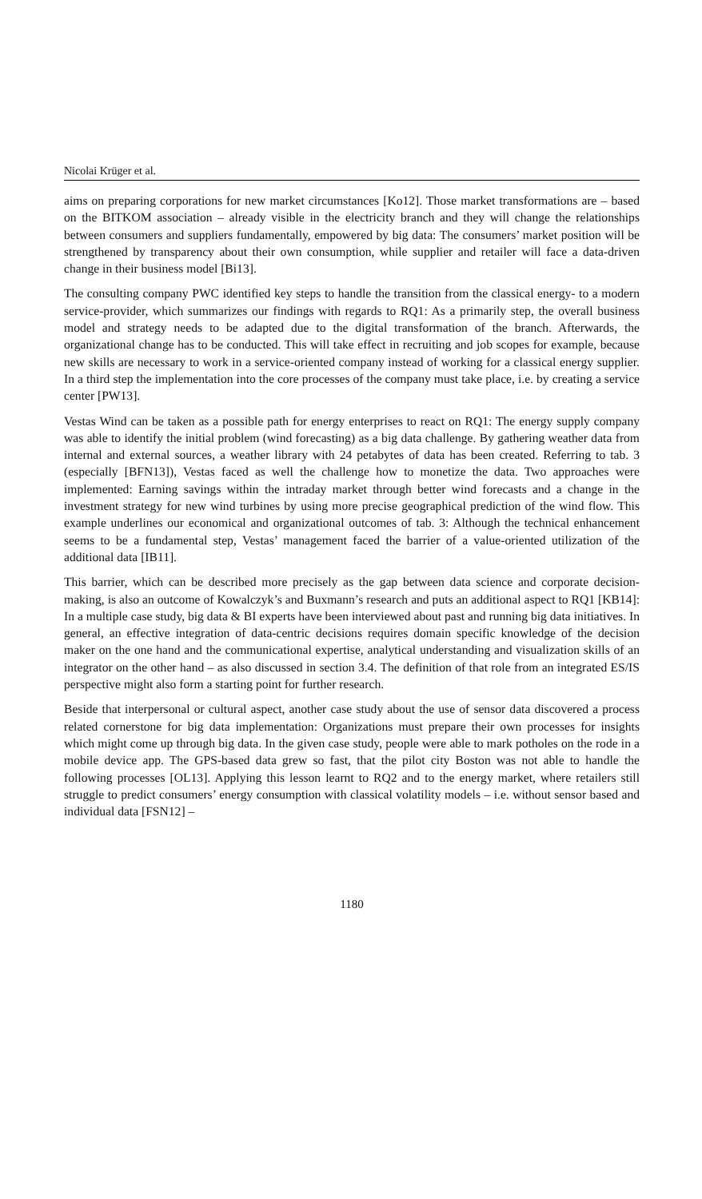Nicolai Krüger et al.
aims on preparing corporations for new market circumstances [Ko12]. Those market transformations are – based on the BITKOM association – already visible in the electricity branch and they will change the relationships between consumers and suppliers fundamentally, empowered by big data: The consumers’ market position will be strengthened by transparency about their own consumption, while supplier and retailer will face a data-driven change in their business model [Bi13].
The consulting company PWC identified key steps to handle the transition from the classical energy- to a modern service-provider, which summarizes our findings with regards to RQ1: As a primarily step, the overall business model and strategy needs to be adapted due to the digital transformation of the branch. Afterwards, the organizational change has to be conducted. This will take effect in recruiting and job scopes for example, because new skills are necessary to work in a service-oriented company instead of working for a classical energy supplier. In a third step the implementation into the core processes of the company must take place, i.e. by creating a service center [PW13].
Vestas Wind can be taken as a possible path for energy enterprises to react on RQ1: The energy supply company was able to identify the initial problem (wind forecasting) as a big data challenge. By gathering weather data from internal and external sources, a weather library with 24 petabytes of data has been created. Referring to tab. 3 (especially [BFN13]), Vestas faced as well the challenge how to monetize the data. Two approaches were implemented: Earning savings within the intraday market through better wind forecasts and a change in the investment strategy for new wind turbines by using more precise geographical prediction of the wind flow. This example underlines our economical and organizational outcomes of tab. 3: Although the technical enhancement seems to be a fundamental step, Vestas’ management faced the barrier of a value-oriented utilization of the additional data [IB11].
This barrier, which can be described more precisely as the gap between data science and corporate decision-making, is also an outcome of Kowalczyk’s and Buxmann’s research and puts an additional aspect to RQ1 [KB14]: In a multiple case study, big data & BI experts have been interviewed about past and running big data initiatives. In general, an effective integration of data-centric decisions requires domain specific knowledge of the decision maker on the one hand and the communicational expertise, analytical understanding and visualization skills of an integrator on the other hand – as also discussed in section 3.4. The definition of that role from an integrated ES/IS perspective might also form a starting point for further research.
Beside that interpersonal or cultural aspect, another case study about the use of sensor data discovered a process related cornerstone for big data implementation: Organizations must prepare their own processes for insights which might come up through big data. In the given case study, people were able to mark potholes on the rode in a mobile device app. The GPS-based data grew so fast, that the pilot city Boston was not able to handle the following processes [OL13]. Applying this lesson learnt to RQ2 and to the energy market, where retailers still struggle to predict consumers’ energy consumption with classical volatility models – i.e. without sensor based and individual data [FSN12] –
1180